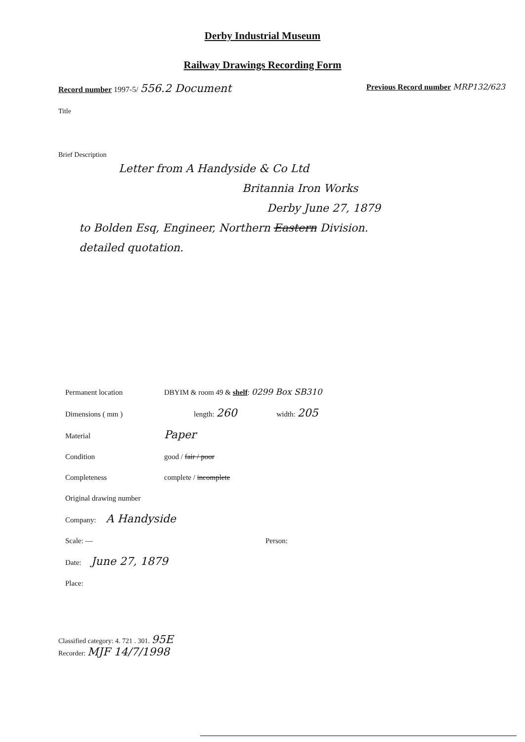Derby Industrial Museum
Railway Drawings Recording Form
Record number 1997-5/ 556.2 Document
Previous Record number MRP132/623
Title
Brief Description
Letter from A Handyside & Co Ltd
Britannia Iron Works
Derby June 27, 1879
to Bolden Esq, Engineer, Northern Eastern Division.
detailed quotation.
Permanent location DBYIM & room 49 & shelf: 0299 Box SB310
Dimensions ( mm ) length: 260 width: 205
Material Paper
Condition good / fair / poor
Completeness complete / incomplete
Original drawing number
Company: A Handyside
Scale: — Person:
Date: June 27, 1879
Place:
Classified category: 4. 721 . 301. 95E
Recorder: MJF 14/7/1998